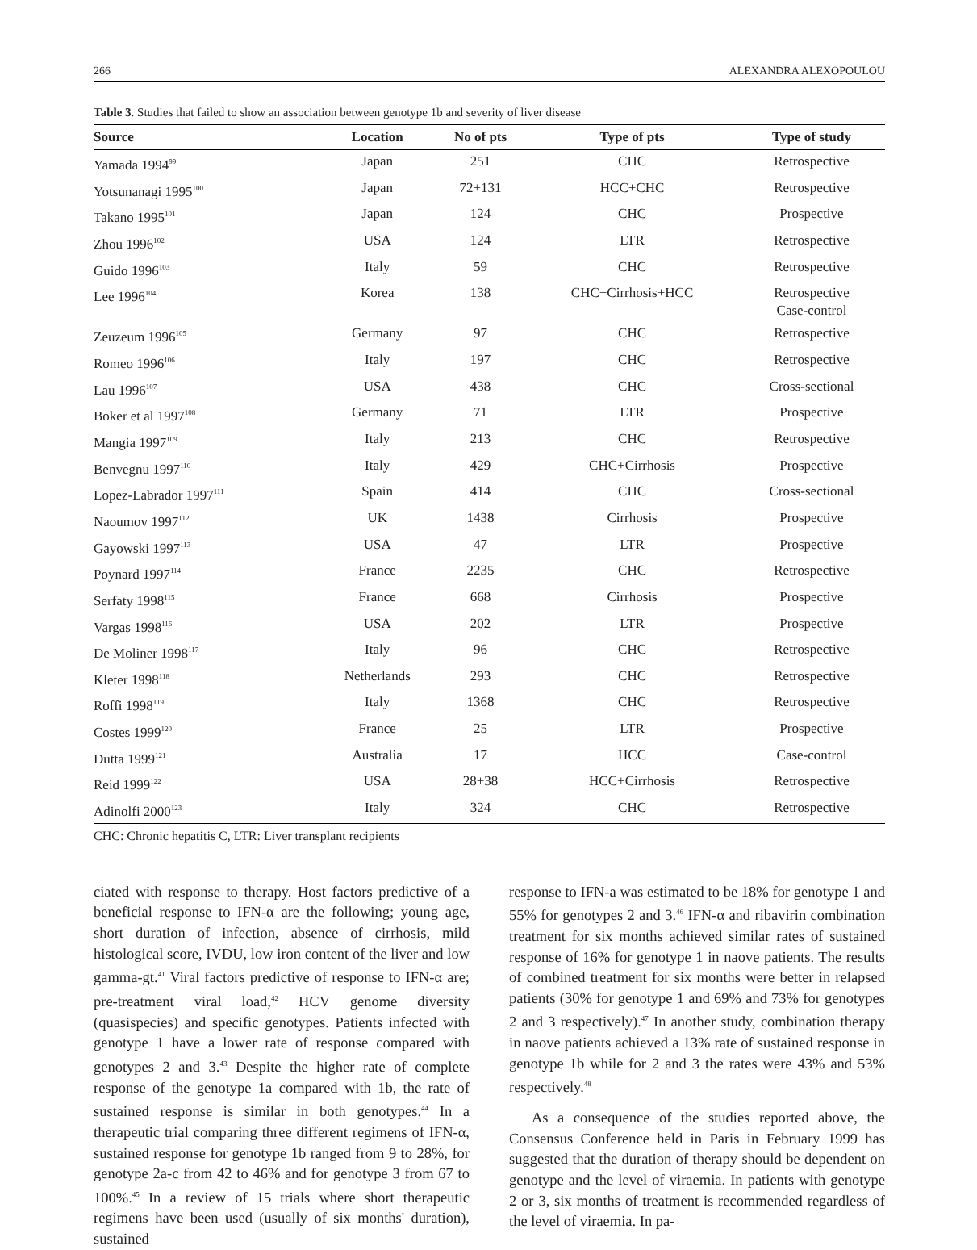266 ALEXANDRA ALEXOPOULOU
Table 3. Studies that failed to show an association between genotype 1b and severity of liver disease
| Source | Location | No of pts | Type of pts | Type of study |
| --- | --- | --- | --- | --- |
| Yamada 1994<sup>99</sup> | Japan | 251 | CHC | Retrospective |
| Yotsunanagi 1995<sup>100</sup> | Japan | 72+131 | HCC+CHC | Retrospective |
| Takano 1995<sup>101</sup> | Japan | 124 | CHC | Prospective |
| Zhou 1996<sup>102</sup> | USA | 124 | LTR | Retrospective |
| Guido 1996<sup>103</sup> | Italy | 59 | CHC | Retrospective |
| Lee 1996<sup>104</sup> | Korea | 138 | CHC+Cirrhosis+HCC | Retrospective Case-control |
| Zeuzeum 1996<sup>105</sup> | Germany | 97 | CHC | Retrospective |
| Romeo 1996<sup>106</sup> | Italy | 197 | CHC | Retrospective |
| Lau 1996<sup>107</sup> | USA | 438 | CHC | Cross-sectional |
| Boker et al 1997<sup>108</sup> | Germany | 71 | LTR | Prospective |
| Mangia 1997<sup>109</sup> | Italy | 213 | CHC | Retrospective |
| Benvegnu 1997<sup>110</sup> | Italy | 429 | CHC+Cirrhosis | Prospective |
| Lopez-Labrador 1997<sup>111</sup> | Spain | 414 | CHC | Cross-sectional |
| Naoumov 1997<sup>112</sup> | UK | 1438 | Cirrhosis | Prospective |
| Gayowski 1997<sup>113</sup> | USA | 47 | LTR | Prospective |
| Poynard 1997<sup>114</sup> | France | 2235 | CHC | Retrospective |
| Serfaty 1998<sup>115</sup> | France | 668 | Cirrhosis | Prospective |
| Vargas 1998<sup>116</sup> | USA | 202 | LTR | Prospective |
| De Moliner 1998<sup>117</sup> | Italy | 96 | CHC | Retrospective |
| Kleter 1998<sup>118</sup> | Netherlands | 293 | CHC | Retrospective |
| Roffi 1998<sup>119</sup> | Italy | 1368 | CHC | Retrospective |
| Costes 1999<sup>120</sup> | France | 25 | LTR | Prospective |
| Dutta 1999<sup>121</sup> | Australia | 17 | HCC | Case-control |
| Reid 1999<sup>122</sup> | USA | 28+38 | HCC+Cirrhosis | Retrospective |
| Adinolfi 2000<sup>123</sup> | Italy | 324 | CHC | Retrospective |
CHC: Chronic hepatitis C, LTR: Liver transplant recipients
ciated with response to therapy. Host factors predictive of a beneficial response to IFN-α are the following; young age, short duration of infection, absence of cirrhosis, mild histological score, IVDU, low iron content of the liver and low gamma-gt.<sup>41</sup> Viral factors predictive of response to IFN-α are; pre-treatment viral load,<sup>42</sup> HCV genome diversity (quasispecies) and specific genotypes. Patients infected with genotype 1 have a lower rate of response compared with genotypes 2 and 3.<sup>43</sup> Despite the higher rate of complete response of the genotype 1a compared with 1b, the rate of sustained response is similar in both genotypes.<sup>44</sup> In a therapeutic trial comparing three different regimens of IFN-α, sustained response for genotype 1b ranged from 9 to 28%, for genotype 2a-c from 42 to 46% and for genotype 3 from 67 to 100%.<sup>45</sup> In a review of 15 trials where short therapeutic regimens have been used (usually of six months' duration), sustained
response to IFN-a was estimated to be 18% for genotype 1 and 55% for genotypes 2 and 3.<sup>46</sup> IFN-α and ribavirin combination treatment for six months achieved similar rates of sustained response of 16% for genotype 1 in naove patients. The results of combined treatment for six months were better in relapsed patients (30% for genotype 1 and 69% and 73% for genotypes 2 and 3 respectively).<sup>47</sup> In another study, combination therapy in naove patients achieved a 13% rate of sustained response in genotype 1b while for 2 and 3 the rates were 43% and 53% respectively.<sup>48</sup>
As a consequence of the studies reported above, the Consensus Conference held in Paris in February 1999 has suggested that the duration of therapy should be dependent on genotype and the level of viraemia. In patients with genotype 2 or 3, six months of treatment is recommended regardless of the level of viraemia. In pa-